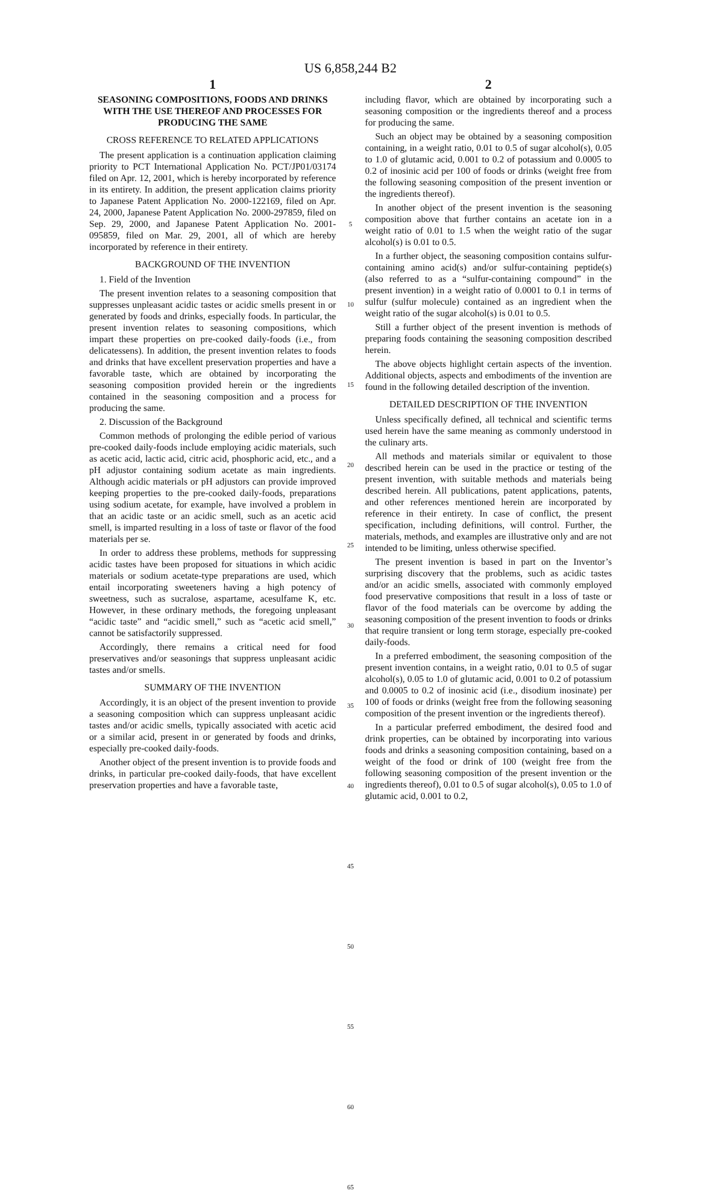US 6,858,244 B2
1
SEASONING COMPOSITIONS, FOODS AND DRINKS WITH THE USE THEREOF AND PROCESSES FOR PRODUCING THE SAME
CROSS REFERENCE TO RELATED APPLICATIONS
The present application is a continuation application claiming priority to PCT International Application No. PCT/JP01/03174 filed on Apr. 12, 2001, which is hereby incorporated by reference in its entirety. In addition, the present application claims priority to Japanese Patent Application No. 2000-122169, filed on Apr. 24, 2000, Japanese Patent Application No. 2000-297859, filed on Sep. 29, 2000, and Japanese Patent Application No. 2001-095859, filed on Mar. 29, 2001, all of which are hereby incorporated by reference in their entirety.
BACKGROUND OF THE INVENTION
1. Field of the Invention
The present invention relates to a seasoning composition that suppresses unpleasant acidic tastes or acidic smells present in or generated by foods and drinks, especially foods. In particular, the present invention relates to seasoning compositions, which impart these properties on pre-cooked daily-foods (i.e., from delicatessens). In addition, the present invention relates to foods and drinks that have excellent preservation properties and have a favorable taste, which are obtained by incorporating the seasoning composition provided herein or the ingredients contained in the seasoning composition and a process for producing the same.
2. Discussion of the Background
Common methods of prolonging the edible period of various pre-cooked daily-foods include employing acidic materials, such as acetic acid, lactic acid, citric acid, phosphoric acid, etc., and a pH adjustor containing sodium acetate as main ingredients. Although acidic materials or pH adjustors can provide improved keeping properties to the pre-cooked daily-foods, preparations using sodium acetate, for example, have involved a problem in that an acidic taste or an acidic smell, such as an acetic acid smell, is imparted resulting in a loss of taste or flavor of the food materials per se.
In order to address these problems, methods for suppressing acidic tastes have been proposed for situations in which acidic materials or sodium acetate-type preparations are used, which entail incorporating sweeteners having a high potency of sweetness, such as sucralose, aspartame, acesulfame K, etc. However, in these ordinary methods, the foregoing unpleasant “acidic taste” and “acidic smell,” such as “acetic acid smell,” cannot be satisfactorily suppressed.
Accordingly, there remains a critical need for food preservatives and/or seasonings that suppress unpleasant acidic tastes and/or smells.
SUMMARY OF THE INVENTION
Accordingly, it is an object of the present invention to provide a seasoning composition which can suppress unpleasant acidic tastes and/or acidic smells, typically associated with acetic acid or a similar acid, present in or generated by foods and drinks, especially pre-cooked daily-foods.
Another object of the present invention is to provide foods and drinks, in particular pre-cooked daily-foods, that have excellent preservation properties and have a favorable taste,
5
10
15
20
25
30
35
40
45
50
55
60
65
2
including flavor, which are obtained by incorporating such a seasoning composition or the ingredients thereof and a process for producing the same.
Such an object may be obtained by a seasoning composition containing, in a weight ratio, 0.01 to 0.5 of sugar alcohol(s), 0.05 to 1.0 of glutamic acid, 0.001 to 0.2 of potassium and 0.0005 to 0.2 of inosinic acid per 100 of foods or drinks (weight free from the following seasoning composition of the present invention or the ingredients thereof).
In another object of the present invention is the seasoning composition above that further contains an acetate ion in a weight ratio of 0.01 to 1.5 when the weight ratio of the sugar alcohol(s) is 0.01 to 0.5.
In a further object, the seasoning composition contains sulfur-containing amino acid(s) and/or sulfur-containing peptide(s) (also referred to as a “sulfur-containing compound” in the present invention) in a weight ratio of 0.0001 to 0.1 in terms of sulfur (sulfur molecule) contained as an ingredient when the weight ratio of the sugar alcohol(s) is 0.01 to 0.5.
Still a further object of the present invention is methods of preparing foods containing the seasoning composition described herein.
The above objects highlight certain aspects of the invention. Additional objects, aspects and embodiments of the invention are found in the following detailed description of the invention.
DETAILED DESCRIPTION OF THE INVENTION
Unless specifically defined, all technical and scientific terms used herein have the same meaning as commonly understood in the culinary arts.
All methods and materials similar or equivalent to those described herein can be used in the practice or testing of the present invention, with suitable methods and materials being described herein. All publications, patent applications, patents, and other references mentioned herein are incorporated by reference in their entirety. In case of conflict, the present specification, including definitions, will control. Further, the materials, methods, and examples are illustrative only and are not intended to be limiting, unless otherwise specified.
The present invention is based in part on the Inventor’s surprising discovery that the problems, such as acidic tastes and/or an acidic smells, associated with commonly employed food preservative compositions that result in a loss of taste or flavor of the food materials can be overcome by adding the seasoning composition of the present invention to foods or drinks that require transient or long term storage, especially pre-cooked daily-foods.
In a preferred embodiment, the seasoning composition of the present invention contains, in a weight ratio, 0.01 to 0.5 of sugar alcohol(s), 0.05 to 1.0 of glutamic acid, 0.001 to 0.2 of potassium and 0.0005 to 0.2 of inosinic acid (i.e., disodium inosinate) per 100 of foods or drinks (weight free from the following seasoning composition of the present invention or the ingredients thereof).
In a particular preferred embodiment, the desired food and drink properties, can be obtained by incorporating into various foods and drinks a seasoning composition containing, based on a weight of the food or drink of 100 (weight free from the following seasoning composition of the present invention or the ingredients thereof), 0.01 to 0.5 of sugar alcohol(s), 0.05 to 1.0 of glutamic acid, 0.001 to 0.2,